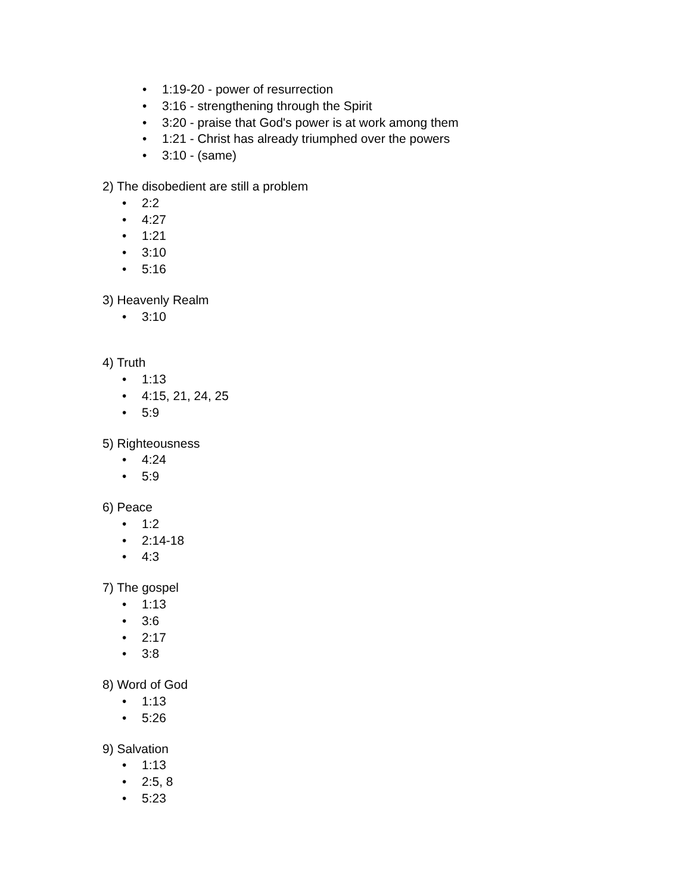• 1:19-20 - power of resurrection
• 3:16 - strengthening through the Spirit
• 3:20 - praise that God's power is at work among them
• 1:21 - Christ has already triumphed over the powers
• 3:10 - (same)
2) The disobedient are still a problem
• 2:2
• 4:27
• 1:21
• 3:10
• 5:16
3) Heavenly Realm
• 3:10
4) Truth
• 1:13
• 4:15, 21, 24, 25
• 5:9
5) Righteousness
• 4:24
• 5:9
6) Peace
• 1:2
• 2:14-18
• 4:3
7) The gospel
• 1:13
• 3:6
• 2:17
• 3:8
8) Word of God
• 1:13
• 5:26
9) Salvation
• 1:13
• 2:5, 8
• 5:23